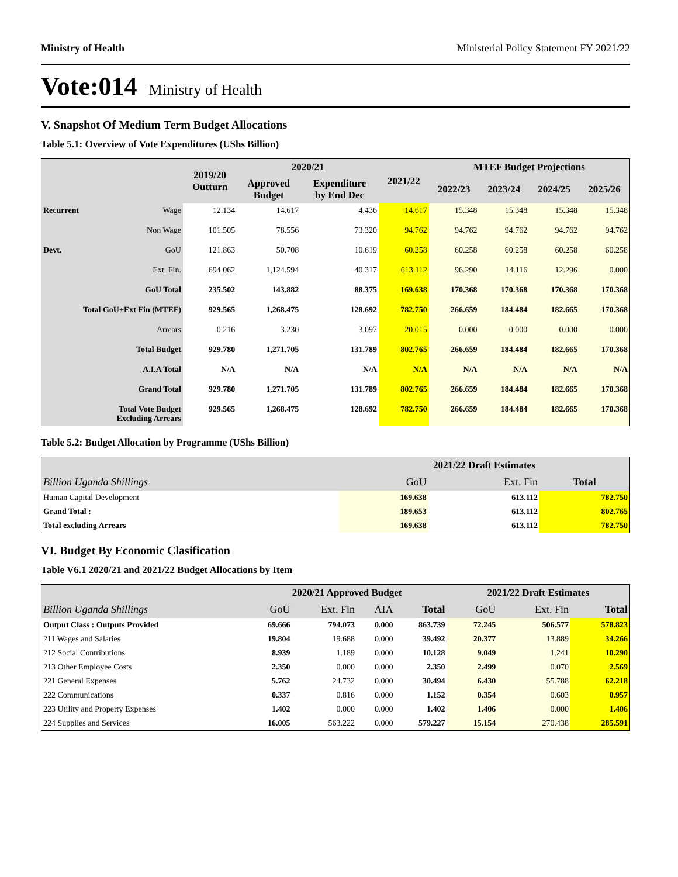Ministry of Health Ministerial Policy Statement FY 2021/22
Vote:014 Ministry of Health
V. Snapshot Of Medium Term Budget Allocations
Table 5.1: Overview of Vote Expenditures (UShs Billion)
| | | 2019/20 Outturn | 2020/21 | | 2021/22 | MTEF Budget Projections | | | |
| --- | --- | --- | --- | --- | --- | --- | --- | --- | --- |
| | | | Approved Budget | Expenditure by End Dec | | 2022/23 | 2023/24 | 2024/25 | 2025/26 |
| Recurrent | Wage | 12.134 | 14.617 | 4.436 | 14.617 | 15.348 | 15.348 | 15.348 | 15.348 |
| | Non Wage | 101.505 | 78.556 | 73.320 | 94.762 | 94.762 | 94.762 | 94.762 | 94.762 |
| Devt. | GoU | 121.863 | 50.708 | 10.619 | 60.258 | 60.258 | 60.258 | 60.258 | 60.258 |
| | Ext. Fin. | 694.062 | 1,124.594 | 40.317 | 613.112 | 96.290 | 14.116 | 12.296 | 0.000 |
| GoU Total | | 235.502 | 143.882 | 88.375 | 169.638 | 170.368 | 170.368 | 170.368 | 170.368 |
| Total GoU+Ext Fin (MTEF) | | 929.565 | 1,268.475 | 128.692 | 782.750 | 266.659 | 184.484 | 182.665 | 170.368 |
| Arrears | | 0.216 | 3.230 | 3.097 | 20.015 | 0.000 | 0.000 | 0.000 | 0.000 |
| Total Budget | | 929.780 | 1,271.705 | 131.789 | 802.765 | 266.659 | 184.484 | 182.665 | 170.368 |
| A.I.A Total | | N/A | N/A | N/A | N/A | N/A | N/A | N/A | N/A |
| Grand Total | | 929.780 | 1,271.705 | 131.789 | 802.765 | 266.659 | 184.484 | 182.665 | 170.368 |
| Total Vote Budget Excluding Arrears | | 929.565 | 1,268.475 | 128.692 | 782.750 | 266.659 | 184.484 | 182.665 | 170.368 |
Table 5.2: Budget Allocation by Programme (UShs Billion)
| | 2021/22 Draft Estimates | | |
| --- | --- | --- | --- |
| Billion Uganda Shillings | GoU | Ext. Fin | Total |
| Human Capital Development | 169.638 | 613.112 | 782.750 |
| Grand Total : | 189.653 | 613.112 | 802.765 |
| Total excluding Arrears | 169.638 | 613.112 | 782.750 |
VI. Budget By Economic Clasification
Table V6.1 2020/21 and 2021/22 Budget Allocations by Item
| | 2020/21 Approved Budget | | | | 2021/22 Draft Estimates | | |
| --- | --- | --- | --- | --- | --- | --- | --- |
| Billion Uganda Shillings | GoU | Ext. Fin | AIA | Total | GoU | Ext. Fin | Total |
| Output Class : Outputs Provided | 69.666 | 794.073 | 0.000 | 863.739 | 72.245 | 506.577 | 578.823 |
| 211 Wages and Salaries | 19.804 | 19.688 | 0.000 | 39.492 | 20.377 | 13.889 | 34.266 |
| 212 Social Contributions | 8.939 | 1.189 | 0.000 | 10.128 | 9.049 | 1.241 | 10.290 |
| 213 Other Employee Costs | 2.350 | 0.000 | 0.000 | 2.350 | 2.499 | 0.070 | 2.569 |
| 221 General Expenses | 5.762 | 24.732 | 0.000 | 30.494 | 6.430 | 55.788 | 62.218 |
| 222 Communications | 0.337 | 0.816 | 0.000 | 1.152 | 0.354 | 0.603 | 0.957 |
| 223 Utility and Property Expenses | 1.402 | 0.000 | 0.000 | 1.402 | 1.406 | 0.000 | 1.406 |
| 224 Supplies and Services | 16.005 | 563.222 | 0.000 | 579.227 | 15.154 | 270.438 | 285.591 |